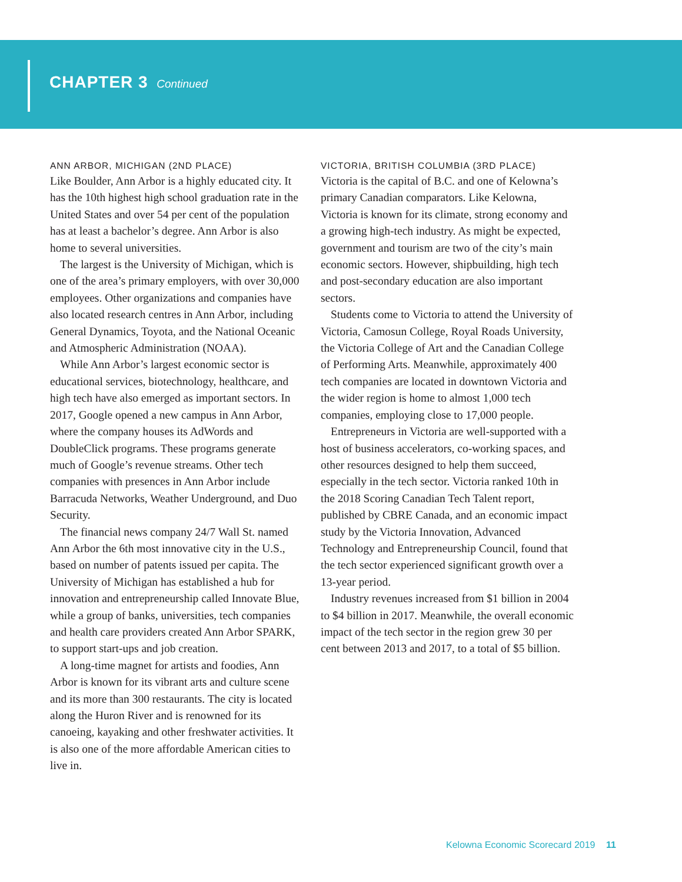CHAPTER 3 Continued
ANN ARBOR, MICHIGAN (2ND PLACE)
Like Boulder, Ann Arbor is a highly educated city. It has the 10th highest high school graduation rate in the United States and over 54 per cent of the population has at least a bachelor’s degree. Ann Arbor is also home to several universities.
The largest is the University of Michigan, which is one of the area’s primary employers, with over 30,000 employees. Other organizations and companies have also located research centres in Ann Arbor, including General Dynamics, Toyota, and the National Oceanic and Atmospheric Administration (NOAA).
While Ann Arbor’s largest economic sector is educational services, biotechnology, healthcare, and high tech have also emerged as important sectors. In 2017, Google opened a new campus in Ann Arbor, where the company houses its AdWords and DoubleClick programs. These programs generate much of Google’s revenue streams. Other tech companies with presences in Ann Arbor include Barracuda Networks, Weather Underground, and Duo Security.
The financial news company 24/7 Wall St. named Ann Arbor the 6th most innovative city in the U.S., based on number of patents issued per capita. The University of Michigan has established a hub for innovation and entrepreneurship called Innovate Blue, while a group of banks, universities, tech companies and health care providers created Ann Arbor SPARK, to support start-ups and job creation.
A long-time magnet for artists and foodies, Ann Arbor is known for its vibrant arts and culture scene and its more than 300 restaurants. The city is located along the Huron River and is renowned for its canoeing, kayaking and other freshwater activities. It is also one of the more affordable American cities to live in.
VICTORIA, BRITISH COLUMBIA (3RD PLACE)
Victoria is the capital of B.C. and one of Kelowna’s primary Canadian comparators. Like Kelowna, Victoria is known for its climate, strong economy and a growing high-tech industry. As might be expected, government and tourism are two of the city’s main economic sectors. However, shipbuilding, high tech and post-secondary education are also important sectors.
Students come to Victoria to attend the University of Victoria, Camosun College, Royal Roads University, the Victoria College of Art and the Canadian College of Performing Arts. Meanwhile, approximately 400 tech companies are located in downtown Victoria and the wider region is home to almost 1,000 tech companies, employing close to 17,000 people.
Entrepreneurs in Victoria are well-supported with a host of business accelerators, co-working spaces, and other resources designed to help them succeed, especially in the tech sector. Victoria ranked 10th in the 2018 Scoring Canadian Tech Talent report, published by CBRE Canada, and an economic impact study by the Victoria Innovation, Advanced Technology and Entrepreneurship Council, found that the tech sector experienced significant growth over a 13-year period.
Industry revenues increased from $1 billion in 2004 to $4 billion in 2017. Meanwhile, the overall economic impact of the tech sector in the region grew 30 per cent between 2013 and 2017, to a total of $5 billion.
Kelowna Economic Scorecard 2019 11